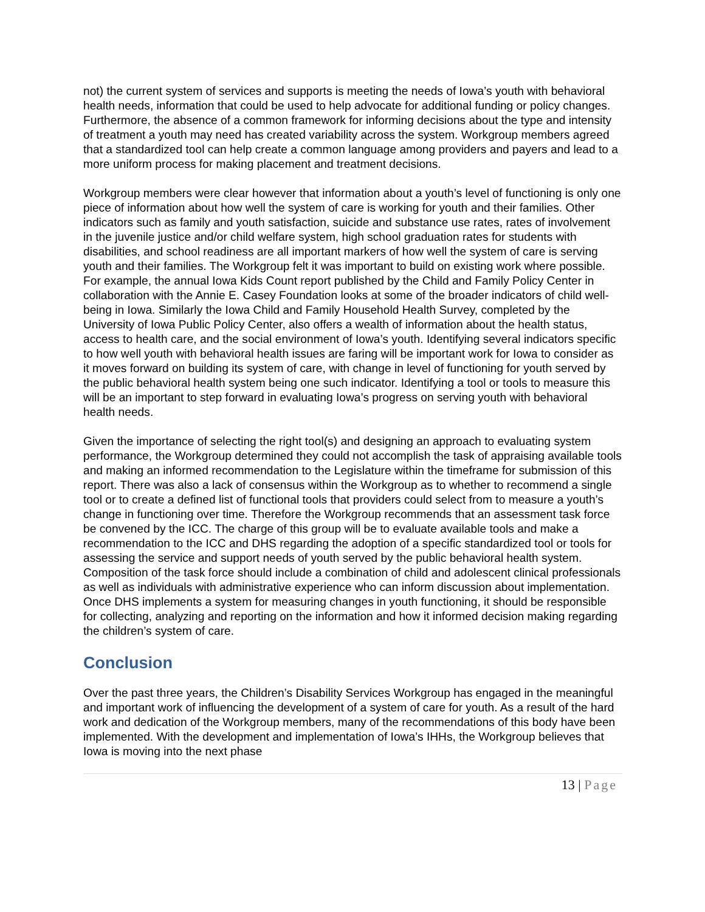not) the current system of services and supports is meeting the needs of Iowa’s youth with behavioral health needs, information that could be used to help advocate for additional funding or policy changes. Furthermore, the absence of a common framework for informing decisions about the type and intensity of treatment a youth may need has created variability across the system. Workgroup members agreed that a standardized tool can help create a common language among providers and payers and lead to a more uniform process for making placement and treatment decisions.
Workgroup members were clear however that information about a youth’s level of functioning is only one piece of information about how well the system of care is working for youth and their families. Other indicators such as family and youth satisfaction, suicide and substance use rates, rates of involvement in the juvenile justice and/or child welfare system, high school graduation rates for students with disabilities, and school readiness are all important markers of how well the system of care is serving youth and their families. The Workgroup felt it was important to build on existing work where possible. For example, the annual Iowa Kids Count report published by the Child and Family Policy Center in collaboration with the Annie E. Casey Foundation looks at some of the broader indicators of child well-being in Iowa. Similarly the Iowa Child and Family Household Health Survey, completed by the University of Iowa Public Policy Center, also offers a wealth of information about the health status, access to health care, and the social environment of Iowa’s youth. Identifying several indicators specific to how well youth with behavioral health issues are faring will be important work for Iowa to consider as it moves forward on building its system of care, with change in level of functioning for youth served by the public behavioral health system being one such indicator. Identifying a tool or tools to measure this will be an important to step forward in evaluating Iowa’s progress on serving youth with behavioral health needs.
Given the importance of selecting the right tool(s) and designing an approach to evaluating system performance, the Workgroup determined they could not accomplish the task of appraising available tools and making an informed recommendation to the Legislature within the timeframe for submission of this report. There was also a lack of consensus within the Workgroup as to whether to recommend a single tool or to create a defined list of functional tools that providers could select from to measure a youth’s change in functioning over time. Therefore the Workgroup recommends that an assessment task force be convened by the ICC. The charge of this group will be to evaluate available tools and make a recommendation to the ICC and DHS regarding the adoption of a specific standardized tool or tools for assessing the service and support needs of youth served by the public behavioral health system. Composition of the task force should include a combination of child and adolescent clinical professionals as well as individuals with administrative experience who can inform discussion about implementation. Once DHS implements a system for measuring changes in youth functioning, it should be responsible for collecting, analyzing and reporting on the information and how it informed decision making regarding the children’s system of care.
Conclusion
Over the past three years, the Children’s Disability Services Workgroup has engaged in the meaningful and important work of influencing the development of a system of care for youth. As a result of the hard work and dedication of the Workgroup members, many of the recommendations of this body have been implemented. With the development and implementation of Iowa’s IHHs, the Workgroup believes that Iowa is moving into the next phase
13 | Page